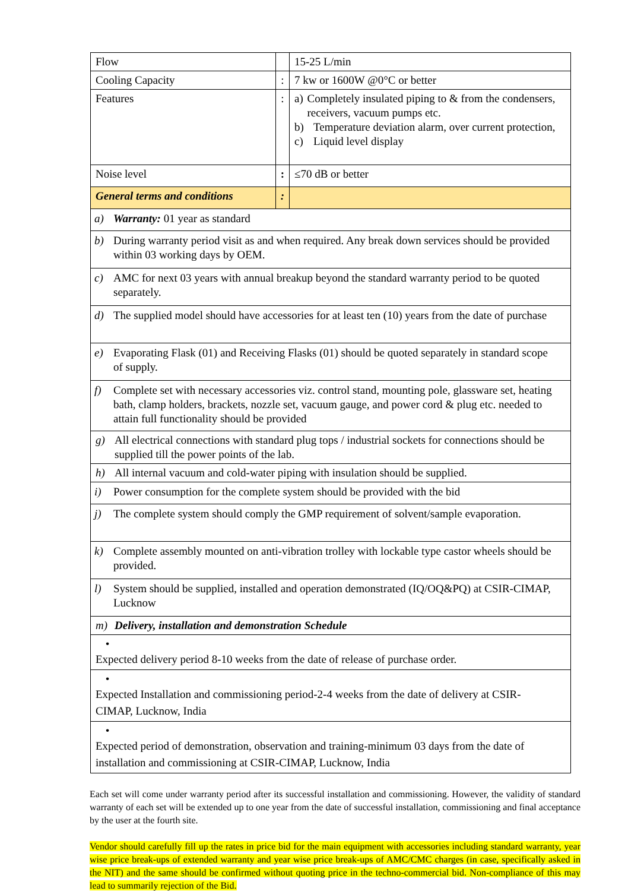| Flow | | 15-25 L/min |
| Cooling Capacity | : | 7 kw or 1600W @0°C or better |
| Features | : | a) Completely insulated piping to & from the condensers, receivers, vacuum pumps etc. b) Temperature deviation alarm, over current protection, c) Liquid level display |
| Noise level | : | ≤70 dB or better |
| General terms and conditions | : | |
| a) Warranty: 01 year as standard | | |
| b) During warranty period visit as and when required. Any break down services should be provided within 03 working days by OEM. | | |
| c) AMC for next 03 years with annual breakup beyond the standard warranty period to be quoted separately. | | |
| d) The supplied model should have accessories for at least ten (10) years from the date of purchase | | |
| e) Evaporating Flask (01) and Receiving Flasks (01) should be quoted separately in standard scope of supply. | | |
| f) Complete set with necessary accessories viz. control stand, mounting pole, glassware set, heating bath, clamp holders, brackets, nozzle set, vacuum gauge, and power cord & plug etc. needed to attain full functionality should be provided | | |
| g) All electrical connections with standard plug tops / industrial sockets for connections should be supplied till the power points of the lab. | | |
| h) All internal vacuum and cold-water piping with insulation should be supplied. | | |
| i) Power consumption for the complete system should be provided with the bid | | |
| j) The complete system should comply the GMP requirement of solvent/sample evaporation. | | |
| k) Complete assembly mounted on anti-vibration trolley with lockable type castor wheels should be provided. | | |
| l) System should be supplied, installed and operation demonstrated (IQ/OQ&PQ) at CSIR-CIMAP, Lucknow | | |
| m) Delivery, installation and demonstration Schedule | | |
| • Expected delivery period 8-10 weeks from the date of release of purchase order. | | |
| • Expected Installation and commissioning period-2-4 weeks from the date of delivery at CSIR-CIMAP, Lucknow, India | | |
| • Expected period of demonstration, observation and training-minimum 03 days from the date of installation and commissioning at CSIR-CIMAP, Lucknow, India | | |
Each set will come under warranty period after its successful installation and commissioning. However, the validity of standard warranty of each set will be extended up to one year from the date of successful installation, commissioning and final acceptance by the user at the fourth site.
Vendor should carefully fill up the rates in price bid for the main equipment with accessories including standard warranty, year wise price break-ups of extended warranty and year wise price break-ups of AMC/CMC charges (in case, specifically asked in the NIT) and the same should be confirmed without quoting price in the techno-commercial bid. Non-compliance of this may lead to summarily rejection of the Bid.